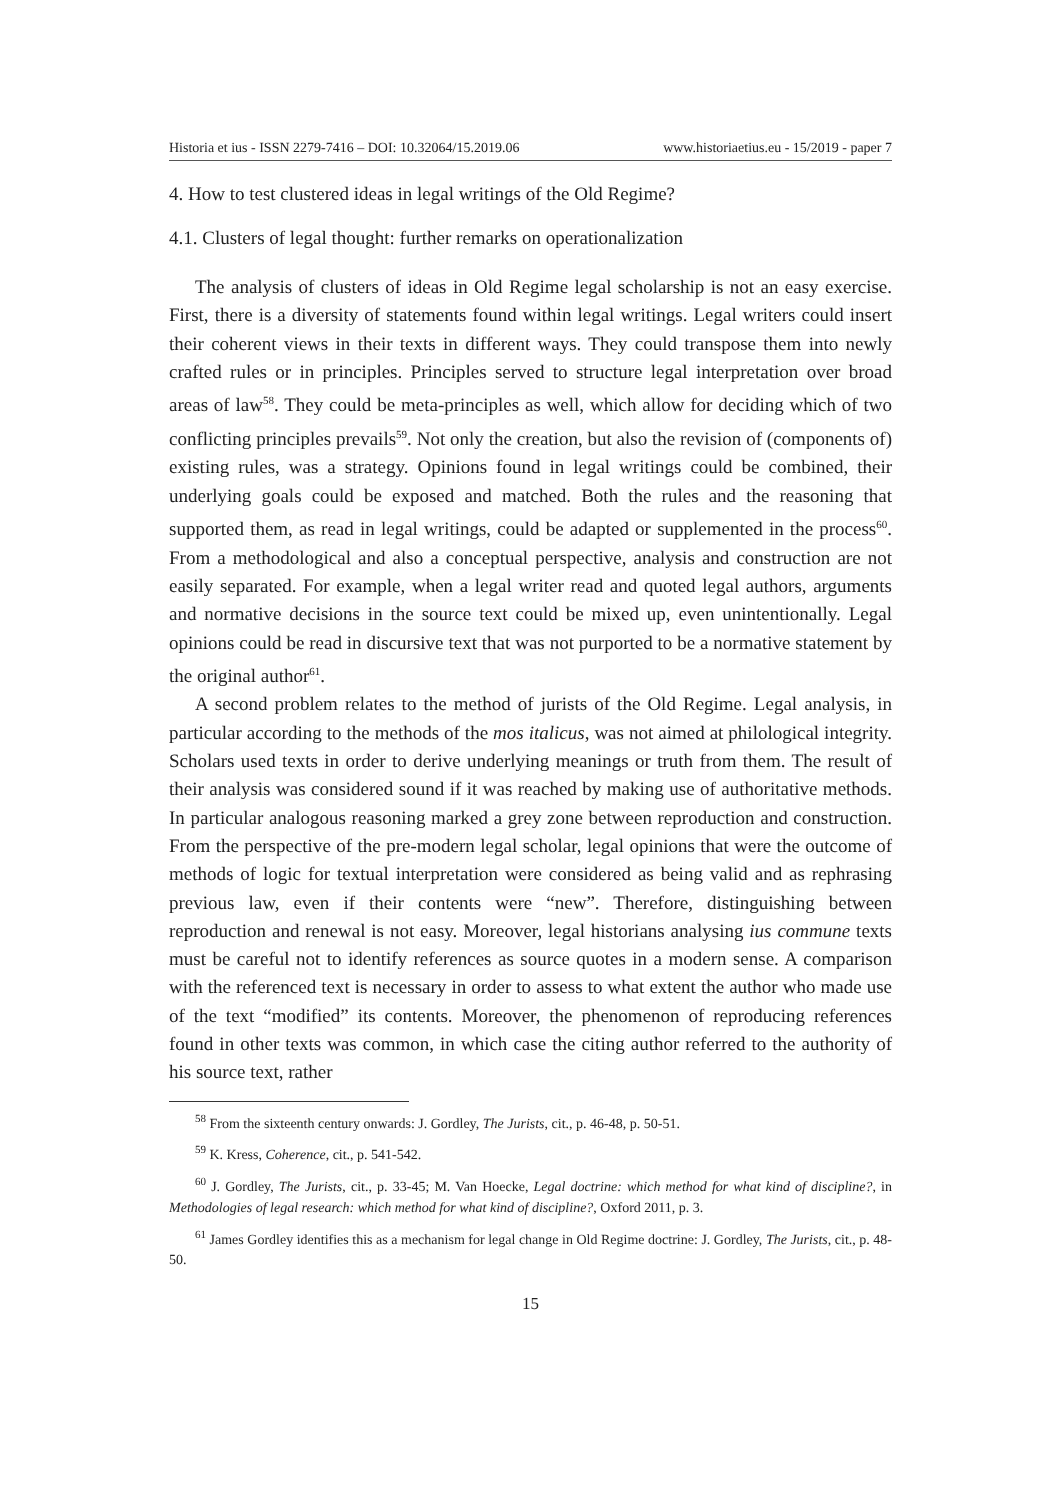Historia et ius - ISSN 2279-7416 – DOI: 10.32064/15.2019.06 www.historiaetius.eu - 15/2019 - paper 7
4. How to test clustered ideas in legal writings of the Old Regime?
4.1. Clusters of legal thought: further remarks on operationalization
The analysis of clusters of ideas in Old Regime legal scholarship is not an easy exercise. First, there is a diversity of statements found within legal writings. Legal writers could insert their coherent views in their texts in different ways. They could transpose them into newly crafted rules or in principles. Principles served to structure legal interpretation over broad areas of law<sup>58</sup>. They could be meta-principles as well, which allow for deciding which of two conflicting principles prevails<sup>59</sup>. Not only the creation, but also the revision of (components of) existing rules, was a strategy. Opinions found in legal writings could be combined, their underlying goals could be exposed and matched. Both the rules and the reasoning that supported them, as read in legal writings, could be adapted or supplemented in the process<sup>60</sup>. From a methodological and also a conceptual perspective, analysis and construction are not easily separated. For example, when a legal writer read and quoted legal authors, arguments and normative decisions in the source text could be mixed up, even unintentionally. Legal opinions could be read in discursive text that was not purported to be a normative statement by the original author<sup>61</sup>.
A second problem relates to the method of jurists of the Old Regime. Legal analysis, in particular according to the methods of the mos italicus, was not aimed at philological integrity. Scholars used texts in order to derive underlying meanings or truth from them. The result of their analysis was considered sound if it was reached by making use of authoritative methods. In particular analogous reasoning marked a grey zone between reproduction and construction. From the perspective of the pre-modern legal scholar, legal opinions that were the outcome of methods of logic for textual interpretation were considered as being valid and as rephrasing previous law, even if their contents were “new”. Therefore, distinguishing between reproduction and renewal is not easy. Moreover, legal historians analysing ius commune texts must be careful not to identify references as source quotes in a modern sense. A comparison with the referenced text is necessary in order to assess to what extent the author who made use of the text “modified” its contents. Moreover, the phenomenon of reproducing references found in other texts was common, in which case the citing author referred to the authority of his source text, rather
<sup>58</sup> From the sixteenth century onwards: J. Gordley, The Jurists, cit., p. 46-48, p. 50-51.
<sup>59</sup> K. Kress, Coherence, cit., p. 541-542.
<sup>60</sup> J. Gordley, The Jurists, cit., p. 33-45; M. Van Hoecke, Legal doctrine: which method for what kind of discipline?, in Methodologies of legal research: which method for what kind of discipline?, Oxford 2011, p. 3.
<sup>61</sup> James Gordley identifies this as a mechanism for legal change in Old Regime doctrine: J. Gordley, The Jurists, cit., p. 48-50.
15